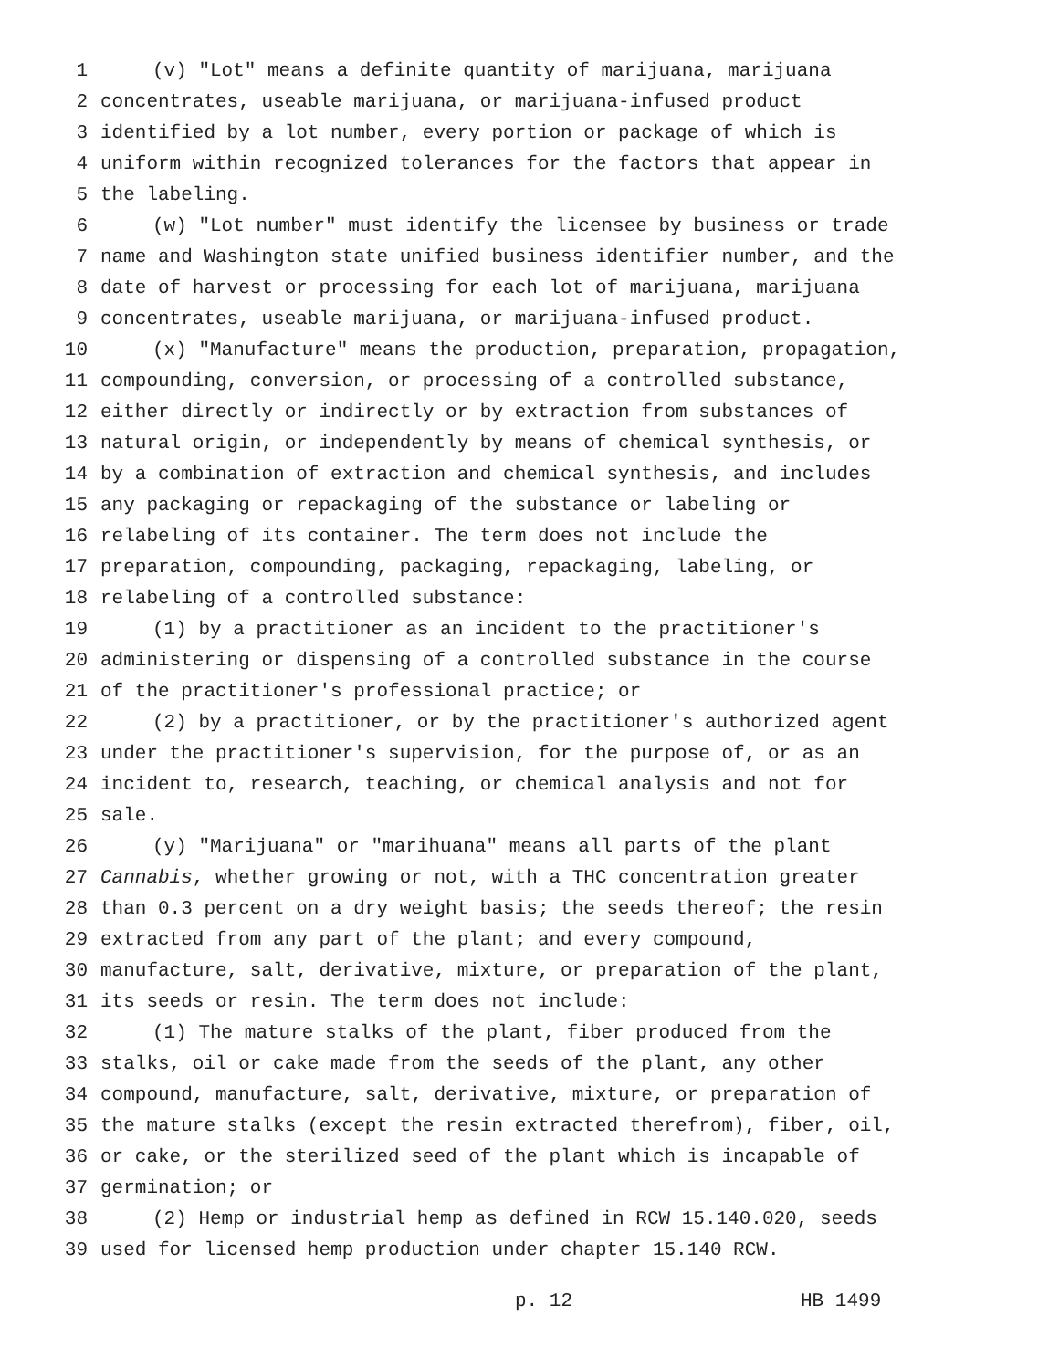1 (v) "Lot" means a definite quantity of marijuana, marijuana
2 concentrates, useable marijuana, or marijuana-infused product
3 identified by a lot number, every portion or package of which is
4 uniform within recognized tolerances for the factors that appear in
5 the labeling.
6 (w) "Lot number" must identify the licensee by business or trade
7 name and Washington state unified business identifier number, and the
8 date of harvest or processing for each lot of marijuana, marijuana
9 concentrates, useable marijuana, or marijuana-infused product.
10 (x) "Manufacture" means the production, preparation, propagation,
11 compounding, conversion, or processing of a controlled substance,
12 either directly or indirectly or by extraction from substances of
13 natural origin, or independently by means of chemical synthesis, or
14 by a combination of extraction and chemical synthesis, and includes
15 any packaging or repackaging of the substance or labeling or
16 relabeling of its container. The term does not include the
17 preparation, compounding, packaging, repackaging, labeling, or
18 relabeling of a controlled substance:
19 (1) by a practitioner as an incident to the practitioner's
20 administering or dispensing of a controlled substance in the course
21 of the practitioner's professional practice; or
22 (2) by a practitioner, or by the practitioner's authorized agent
23 under the practitioner's supervision, for the purpose of, or as an
24 incident to, research, teaching, or chemical analysis and not for
25 sale.
26 (y) "Marijuana" or "marihuana" means all parts of the plant
27 Cannabis, whether growing or not, with a THC concentration greater
28 than 0.3 percent on a dry weight basis; the seeds thereof; the resin
29 extracted from any part of the plant; and every compound,
30 manufacture, salt, derivative, mixture, or preparation of the plant,
31 its seeds or resin. The term does not include:
32 (1) The mature stalks of the plant, fiber produced from the
33 stalks, oil or cake made from the seeds of the plant, any other
34 compound, manufacture, salt, derivative, mixture, or preparation of
35 the mature stalks (except the resin extracted therefrom), fiber, oil,
36 or cake, or the sterilized seed of the plant which is incapable of
37 germination; or
38 (2) Hemp or industrial hemp as defined in RCW 15.140.020, seeds
39 used for licensed hemp production under chapter 15.140 RCW.
p. 12 HB 1499